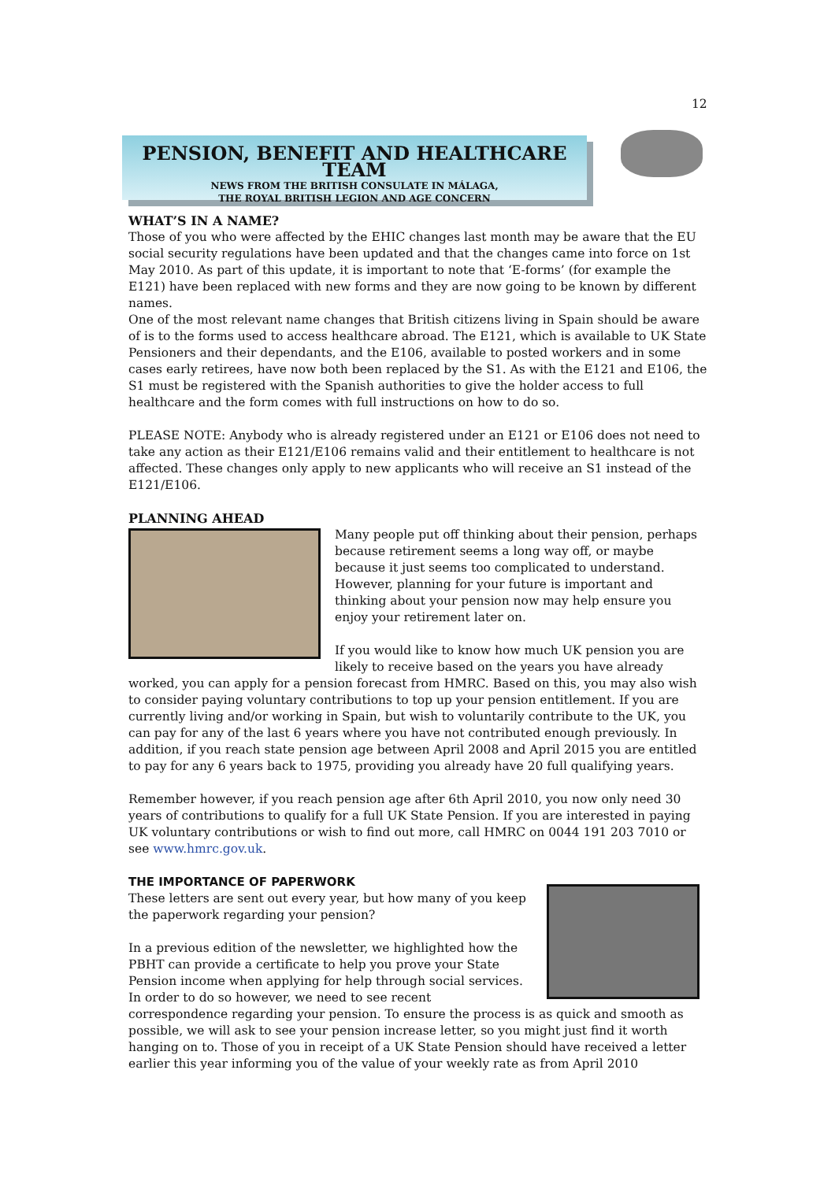12
PENSION, BENEFIT AND HEALTHCARE TEAM
NEWS FROM THE BRITISH CONSULATE IN MÁLAGA,
THE ROYAL BRITISH LEGION AND AGE CONCERN
WHAT’S IN A NAME?
Those of you who were affected by the EHIC changes last month may be aware that the EU social security regulations have been updated and that the changes came into force on 1st May 2010. As part of this update, it is important to note that ‘E-forms’ (for example the E121) have been replaced with new forms and they are now going to be known by different names.
One of the most relevant name changes that British citizens living in Spain should be aware of is to the forms used to access healthcare abroad. The E121, which is available to UK State Pensioners and their dependants, and the E106, available to posted workers and in some cases early retirees, have now both been replaced by the S1. As with the E121 and E106, the S1 must be registered with the Spanish authorities to give the holder access to full healthcare and the form comes with full instructions on how to do so.
PLEASE NOTE: Anybody who is already registered under an E121 or E106 does not need to take any action as their E121/E106 remains valid and their entitlement to healthcare is not affected. These changes only apply to new applicants who will receive an S1 instead of the E121/E106.
PLANNING AHEAD
Many people put off thinking about their pension, perhaps because retirement seems a long way off, or maybe because it just seems too complicated to understand. However, planning for your future is important and thinking about your pension now may help ensure you enjoy your retirement later on.
If you would like to know how much UK pension you are likely to receive based on the years you have already worked, you can apply for a pension forecast from HMRC. Based on this, you may also wish to consider paying voluntary contributions to top up your pension entitlement. If you are currently living and/or working in Spain, but wish to voluntarily contribute to the UK, you can pay for any of the last 6 years where you have not contributed enough previously. In addition, if you reach state pension age between April 2008 and April 2015 you are entitled to pay for any 6 years back to 1975, providing you already have 20 full qualifying years.
Remember however, if you reach pension age after 6th April 2010, you now only need 30 years of contributions to qualify for a full UK State Pension. If you are interested in paying UK voluntary contributions or wish to find out more, call HMRC on 0044 191 203 7010 or see www.hmrc.gov.uk.
THE IMPORTANCE OF PAPERWORK
These letters are sent out every year, but how many of you keep the paperwork regarding your pension?
In a previous edition of the newsletter, we highlighted how the PBHT can provide a certificate to help you prove your State Pension income when applying for help through social services. In order to do so however, we need to see recent correspondence regarding your pension. To ensure the process is as quick and smooth as possible, we will ask to see your pension increase letter, so you might just find it worth hanging on to. Those of you in receipt of a UK State Pension should have received a letter earlier this year informing you of the value of your weekly rate as from April 2010